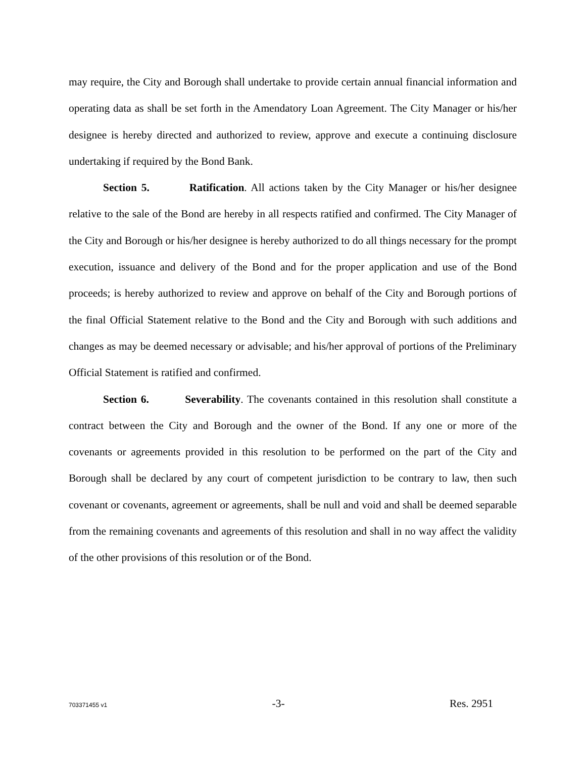may require, the City and Borough shall undertake to provide certain annual financial information and operating data as shall be set forth in the Amendatory Loan Agreement. The City Manager or his/her designee is hereby directed and authorized to review, approve and execute a continuing disclosure undertaking if required by the Bond Bank.
Section 5. Ratification. All actions taken by the City Manager or his/her designee relative to the sale of the Bond are hereby in all respects ratified and confirmed. The City Manager of the City and Borough or his/her designee is hereby authorized to do all things necessary for the prompt execution, issuance and delivery of the Bond and for the proper application and use of the Bond proceeds; is hereby authorized to review and approve on behalf of the City and Borough portions of the final Official Statement relative to the Bond and the City and Borough with such additions and changes as may be deemed necessary or advisable; and his/her approval of portions of the Preliminary Official Statement is ratified and confirmed.
Section 6. Severability. The covenants contained in this resolution shall constitute a contract between the City and Borough and the owner of the Bond. If any one or more of the covenants or agreements provided in this resolution to be performed on the part of the City and Borough shall be declared by any court of competent jurisdiction to be contrary to law, then such covenant or covenants, agreement or agreements, shall be null and void and shall be deemed separable from the remaining covenants and agreements of this resolution and shall in no way affect the validity of the other provisions of this resolution or of the Bond.
703371455 v1 -3- Res. 2951